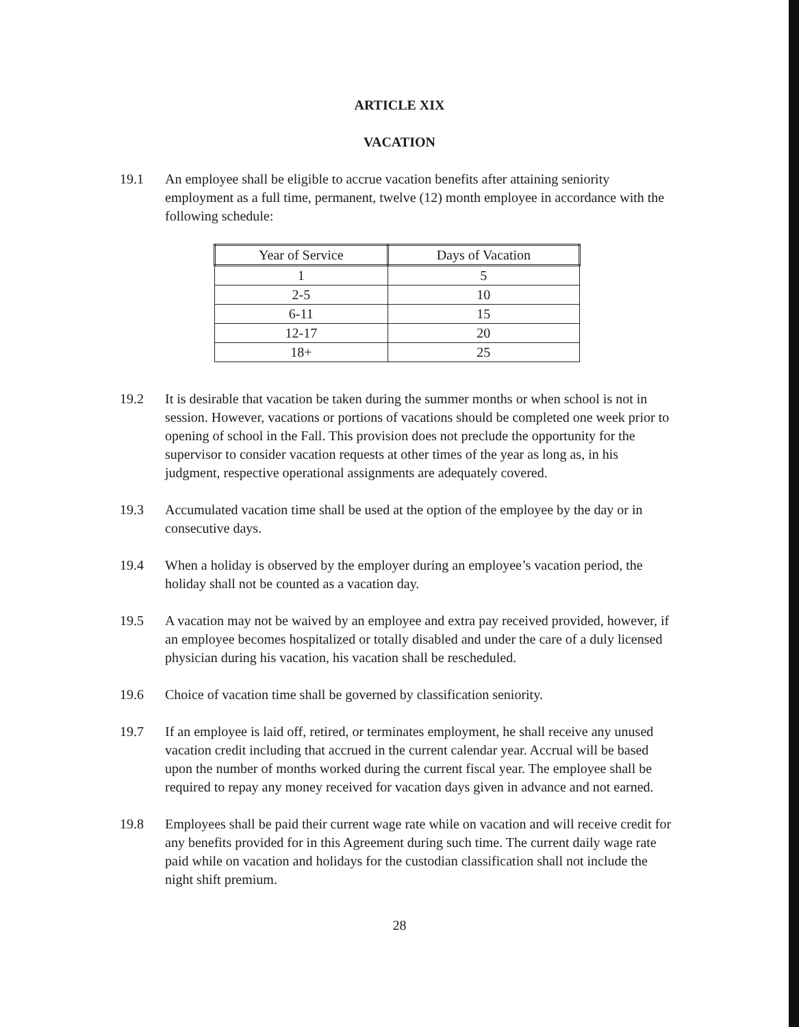ARTICLE XIX
VACATION
19.1 An employee shall be eligible to accrue vacation benefits after attaining seniority employment as a full time, permanent, twelve (12) month employee in accordance with the following schedule:
| Year of Service | Days of Vacation |
| --- | --- |
| 1 | 5 |
| 2-5 | 10 |
| 6-11 | 15 |
| 12-17 | 20 |
| 18+ | 25 |
19.2 It is desirable that vacation be taken during the summer months or when school is not in session. However, vacations or portions of vacations should be completed one week prior to opening of school in the Fall. This provision does not preclude the opportunity for the supervisor to consider vacation requests at other times of the year as long as, in his judgment, respective operational assignments are adequately covered.
19.3 Accumulated vacation time shall be used at the option of the employee by the day or in consecutive days.
19.4 When a holiday is observed by the employer during an employee’s vacation period, the holiday shall not be counted as a vacation day.
19.5 A vacation may not be waived by an employee and extra pay received provided, however, if an employee becomes hospitalized or totally disabled and under the care of a duly licensed physician during his vacation, his vacation shall be rescheduled.
19.6 Choice of vacation time shall be governed by classification seniority.
19.7 If an employee is laid off, retired, or terminates employment, he shall receive any unused vacation credit including that accrued in the current calendar year. Accrual will be based upon the number of months worked during the current fiscal year. The employee shall be required to repay any money received for vacation days given in advance and not earned.
19.8 Employees shall be paid their current wage rate while on vacation and will receive credit for any benefits provided for in this Agreement during such time. The current daily wage rate paid while on vacation and holidays for the custodian classification shall not include the night shift premium.
28